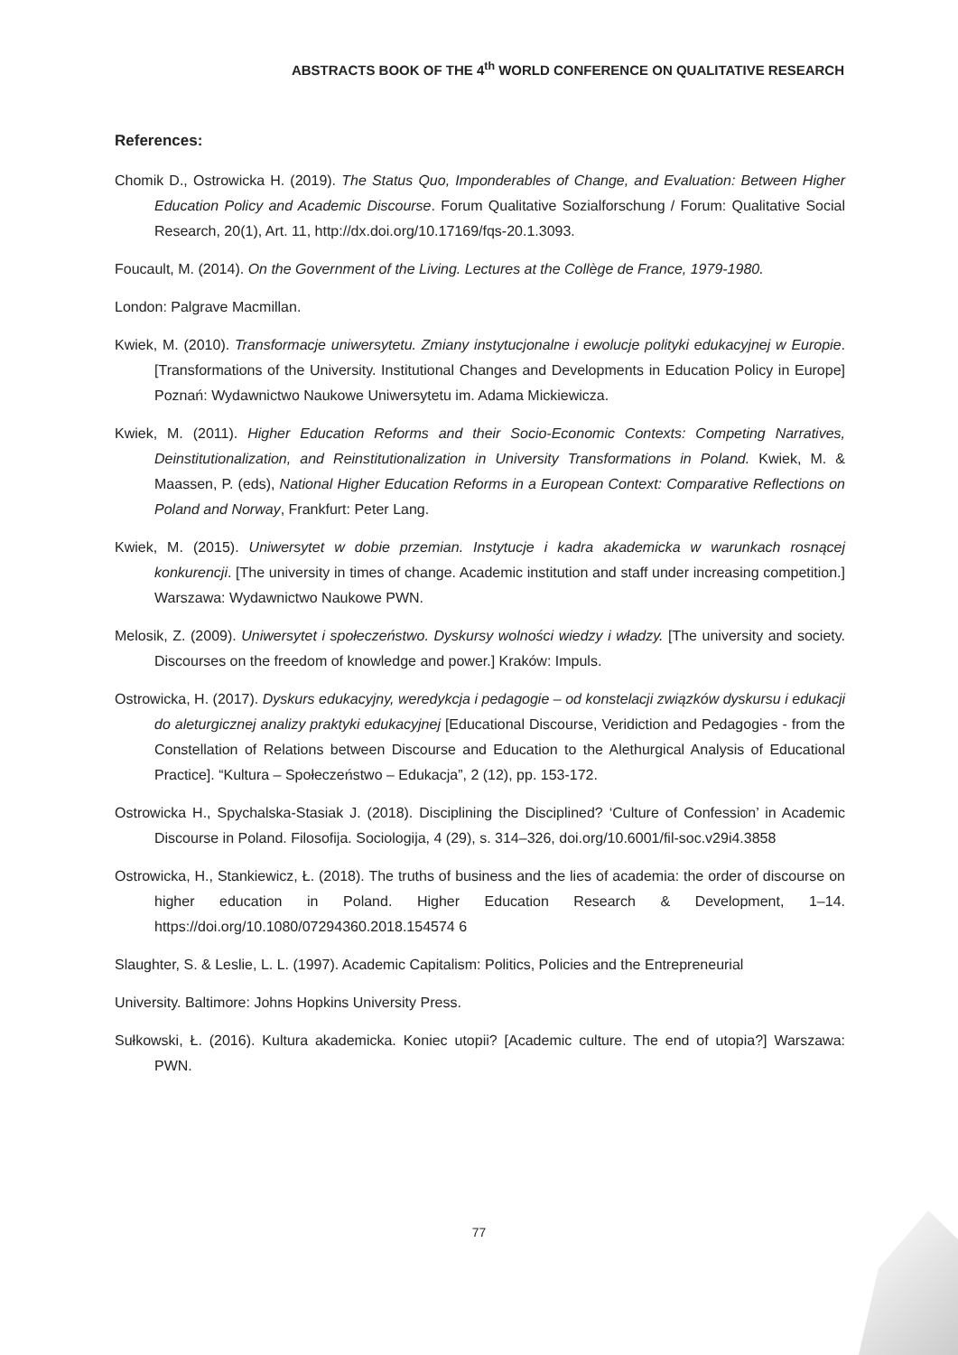ABSTRACTS BOOK OF THE 4<sup>th</sup> WORLD CONFERENCE ON QUALITATIVE RESEARCH
References:
Chomik D., Ostrowicka H. (2019). The Status Quo, Imponderables of Change, and Evaluation: Between Higher Education Policy and Academic Discourse. Forum Qualitative Sozialforschung / Forum: Qualitative Social Research, 20(1), Art. 11, http://dx.doi.org/10.17169/fqs-20.1.3093.
Foucault, M. (2014). On the Government of the Living. Lectures at the Collège de France, 1979-1980.
London: Palgrave Macmillan.
Kwiek, M. (2010). Transformacje uniwersytetu. Zmiany instytucjonalne i ewolucje polityki edukacyjnej w Europie. [Transformations of the University. Institutional Changes and Developments in Education Policy in Europe] Poznań: Wydawnictwo Naukowe Uniwersytetu im. Adama Mickiewicza.
Kwiek, M. (2011). Higher Education Reforms and their Socio-Economic Contexts: Competing Narratives, Deinstitutionalization, and Reinstitutionalization in University Transformations in Poland. Kwiek, M. & Maassen, P. (eds), National Higher Education Reforms in a European Context: Comparative Reflections on Poland and Norway, Frankfurt: Peter Lang.
Kwiek, M. (2015). Uniwersytet w dobie przemian. Instytucje i kadra akademicka w warunkach rosnącej konkurencji. [The university in times of change. Academic institution and staff under increasing competition.] Warszawa: Wydawnictwo Naukowe PWN.
Melosik, Z. (2009). Uniwersytet i społeczeństwo. Dyskursy wolności wiedzy i władzy. [The university and society. Discourses on the freedom of knowledge and power.] Kraków: Impuls.
Ostrowicka, H. (2017). Dyskurs edukacyjny, weredykcja i pedagogie – od konstelacji związków dyskursu i edukacji do aleturgicznej analizy praktyki edukacyjnej [Educational Discourse, Veridiction and Pedagogies - from the Constellation of Relations between Discourse and Education to the Alethurgical Analysis of Educational Practice]. “Kultura – Społeczeństwo – Edukacja”, 2 (12), pp. 153-172.
Ostrowicka H., Spychalska-Stasiak J. (2018). Disciplining the Disciplined? ‘Culture of Confession’ in Academic Discourse in Poland. Filosofija. Sociologija, 4 (29), s. 314–326, doi.org/10.6001/fil-soc.v29i4.3858
Ostrowicka, H., Stankiewicz, Ł. (2018). The truths of business and the lies of academia: the order of discourse on higher education in Poland. Higher Education Research & Development, 1–14. https://doi.org/10.1080/07294360.2018.154574 6
Slaughter, S. & Leslie, L. L. (1997). Academic Capitalism: Politics, Policies and the Entrepreneurial
University. Baltimore: Johns Hopkins University Press.
Sułkowski, Ł. (2016). Kultura akademicka. Koniec utopii? [Academic culture. The end of utopia?] Warszawa: PWN.
77